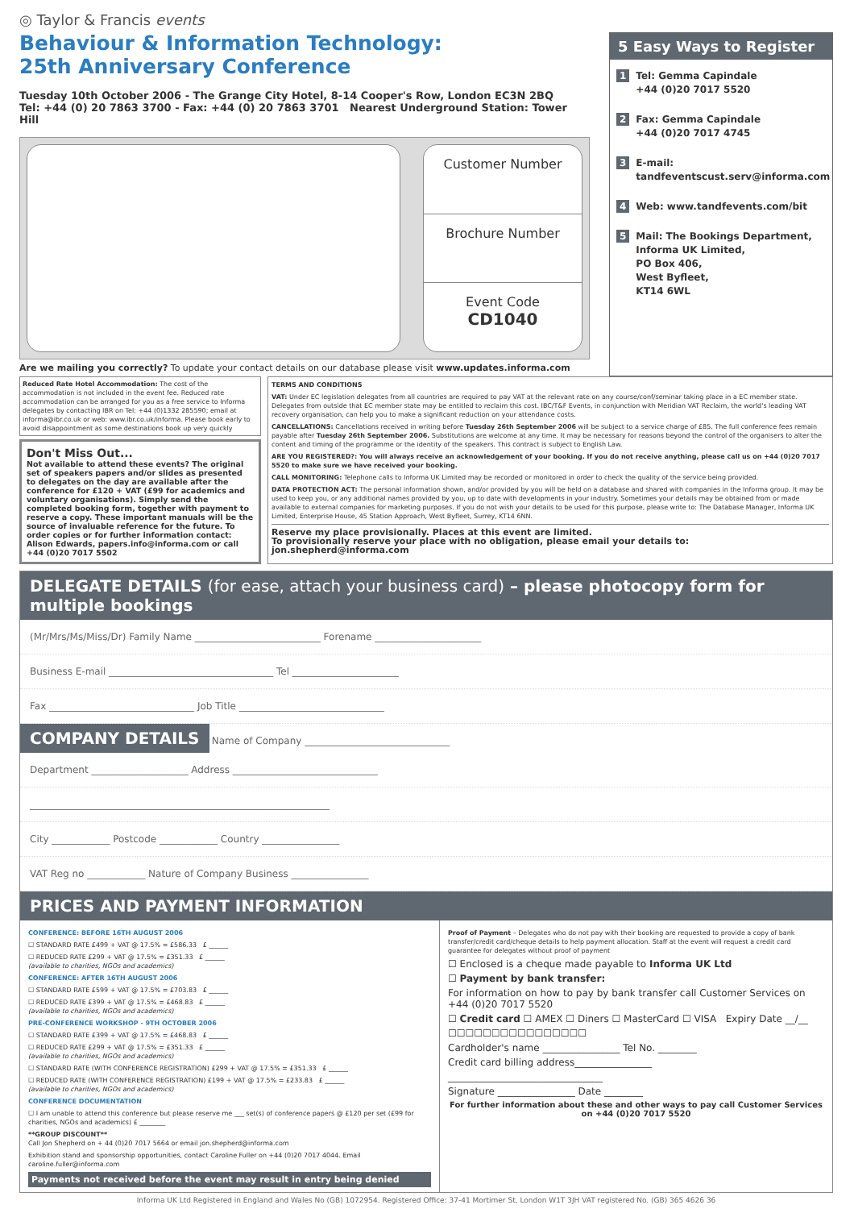◎ Taylor & Francis events
Behaviour & Information Technology:
25th Anniversary Conference
Tuesday 10th October 2006 - The Grange City Hotel, 8-14 Cooper's Row, London EC3N 2BQ
Tel: +44 (0) 20 7863 3700 - Fax: +44 (0) 20 7863 3701 Nearest Underground Station: Tower Hill
Customer Number
Brochure Number
Event Code
CD1040
Are we mailing you correctly? To update your contact details on our database please visit www.updates.informa.com
5 Easy Ways to Register
1 Tel: Gemma Capindale
+44 (0)20 7017 5520
2 Fax: Gemma Capindale
+44 (0)20 7017 4745
3 E-mail:
tandfeventscust.serv@informa.com
4 Web: www.tandfevents.com/bit
5 Mail: The Bookings Department,
Informa UK Limited,
PO Box 406,
West Byfleet,
KT14 6WL
Reduced Rate Hotel Accommodation: The cost of the accommodation is not included in the event fee. Reduced rate accommodation can be arranged for you as a free service to Informa delegates by contacting IBR on Tel: +44 (0)1332 285590; email at informa@ibr.co.uk or web: www.ibr.co.uk/informa. Please book early to avoid disappointment as some destinations book up very quickly
Don't Miss Out...
Not available to attend these events? The original set of speakers papers and/or slides as presented to delegates on the day are available after the conference for £120 + VAT (£99 for academics and voluntary organisations). Simply send the completed booking form, together with payment to reserve a copy. These important manuals will be the source of invaluable reference for the future. To order copies or for further information contact: Alison Edwards, papers.info@informa.com or call +44 (0)20 7017 5502
TERMS AND CONDITIONS
VAT: Under EC legislation delegates from all countries are required to pay VAT at the relevant rate on any course/conf/seminar taking place in a EC member state. Delegates from outside that EC member state may be entitled to reclaim this cost. IBC/T&F Events, in conjunction with Meridian VAT Reclaim, the world's leading VAT recovery organisation, can help you to make a significant reduction on your attendance costs.
CANCELLATIONS: Cancellations received in writing before Tuesday 26th September 2006 will be subject to a service charge of £85. The full conference fees remain payable after Tuesday 26th September 2006. Substitutions are welcome at any time. It may be necessary for reasons beyond the control of the organisers to alter the content and timing of the programme or the identity of the speakers. This contract is subject to English Law.
ARE YOU REGISTERED?: You will always receive an acknowledgement of your booking. If you do not receive anything, please call us on +44 (0)20 7017 5520 to make sure we have received your booking.
CALL MONITORING: Telephone calls to Informa UK Limited may be recorded or monitored in order to check the quality of the service being provided.
DATA PROTECTION ACT: The personal information shown, and/or provided by you will be held on a database and shared with companies in the Informa group. It may be used to keep you, or any additional names provided by you, up to date with developments in your industry. Sometimes your details may be obtained from or made available to external companies for marketing purposes. If you do not wish your details to be used for this purpose, please write to: The Database Manager, Informa UK Limited, Enterprise House, 45 Station Approach, West Byfleet, Surrey, KT14 6NN.
Reserve my place provisionally. Places at this event are limited.
To provisionally reserve your place with no obligation, please email your details to: jon.shepherd@informa.com
DELEGATE DETAILS (for ease, attach your business card) – please photocopy form for multiple bookings
(Mr/Mrs/Ms/Miss/Dr) Family Name __________________________ Forename ______________________
Business E-mail __________________________________ Tel ______________________
Fax ______________________________ Job Title ______________________________
COMPANY DETAILS
Name of Company ______________________________
Department ____________________ Address ______________________________
______________________________________________________________
City ____________ Postcode ____________ Country ________________
VAT Reg no ____________ Nature of Company Business ________________
PRICES AND PAYMENT INFORMATION
CONFERENCE: BEFORE 16TH AUGUST 2006
☐ STANDARD RATE £499 + VAT @ 17.5% = £586.33 £ ______
☐ REDUCED RATE £299 + VAT @ 17.5% = £351.33 £ ______
(available to charities, NGOs and academics)
CONFERENCE: AFTER 16TH AUGUST 2006
☐ STANDARD RATE £599 + VAT @ 17.5% = £703.83 £ ______
☐ REDUCED RATE £399 + VAT @ 17.5% = £468.83 £ ______
(available to charities, NGOs and academics)
PRE-CONFERENCE WORKSHOP - 9TH OCTOBER 2006
☐ STANDARD RATE £399 + VAT @ 17.5% = £468.83 £ ______
☐ REDUCED RATE £299 + VAT @ 17.5% = £351.33 £ ______
(available to charities, NGOs and academics)
☐ STANDARD RATE (WITH CONFERENCE REGISTRATION) £299 + VAT @ 17.5% = £351.33 £ ______
☐ REDUCED RATE (WITH CONFERENCE REGISTRATION) £199 + VAT @ 17.5% = £233.83 £ ______
(available to charities, NGOs and academics)
CONFERENCE DOCUMENTATION
☐ I am unable to attend this conference but please reserve me ___ set(s) of conference papers @ £120 per set (£99 for charities, NGOs and academics) £ ________
**GROUP DISCOUNT**
Call Jon Shepherd on + 44 (0)20 7017 5664 or email jon.shepherd@informa.com
Exhibition stand and sponsorship opportunities, contact Caroline Fuller on +44 (0)20 7017 4044. Email caroline.fuller@informa.com
Payments not received before the event may result in entry being denied
Proof of Payment – Delegates who do not pay with their booking are requested to provide a copy of bank transfer/credit card/cheque details to help payment allocation. Staff at the event will request a credit card guarantee for delegates without proof of payment
☐ Enclosed is a cheque made payable to Informa UK Ltd
☐ Payment by bank transfer:
For information on how to pay by bank transfer call Customer Services on +44 (0)20 7017 5520
☐ Credit card ☐ AMEX ☐ Diners ☐ MasterCard ☐ VISA Expiry Date __/__
☐☐☐☐☐☐☐☐☐☐☐☐☐☐☐☐
Cardholder's name ________________ Tel No. ________
Credit card billing address________________
________________________________
Signature ________________ Date ________
For further information about these and other ways to pay call Customer Services on +44 (0)20 7017 5520
Informa UK Ltd Registered in England and Wales No (GB) 1072954. Registered Office: 37-41 Mortimer St, London W1T 3JH VAT registered No. (GB) 365 4626 36